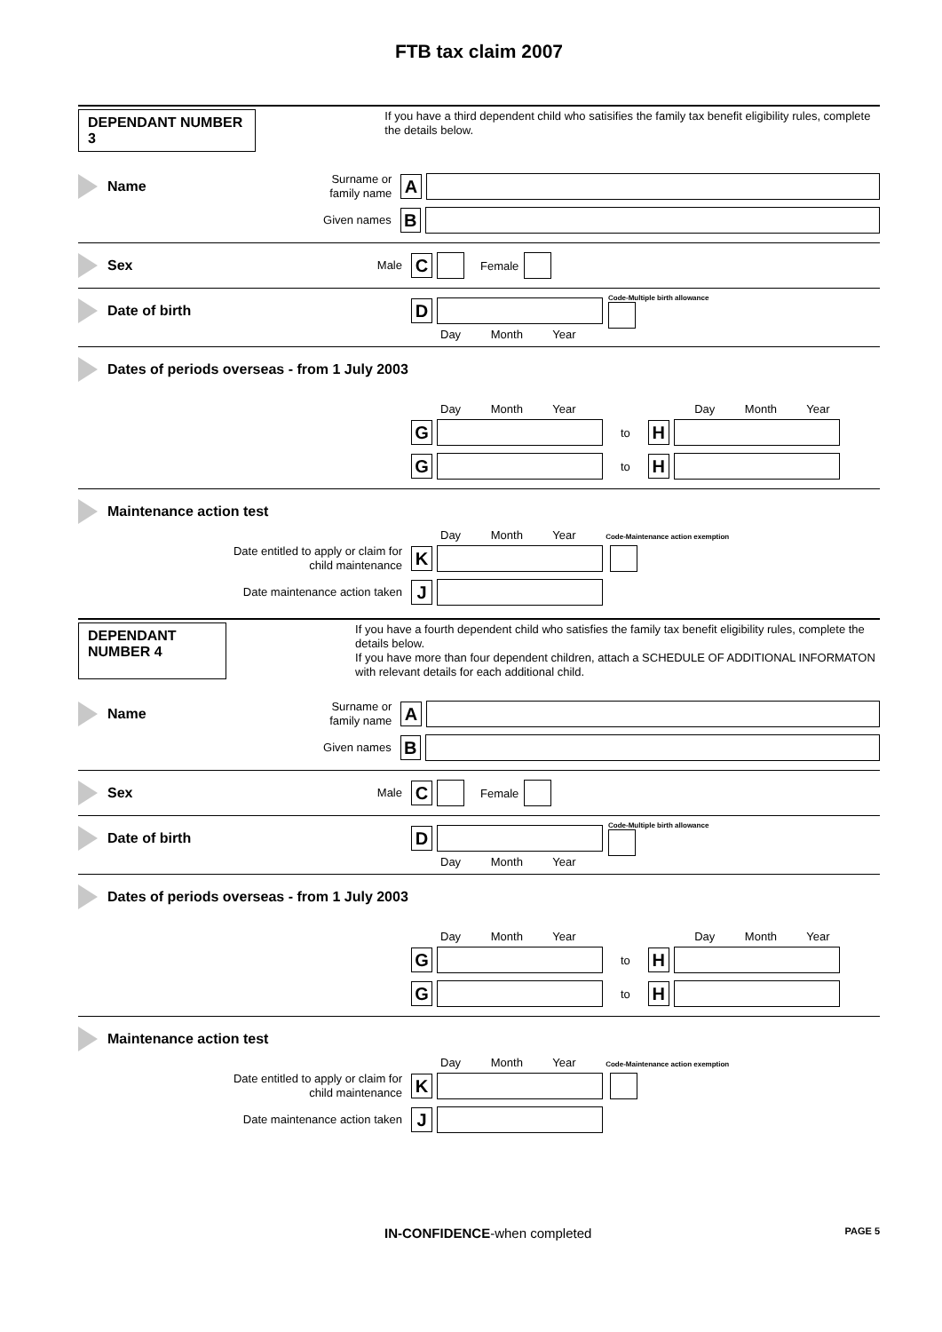FTB tax claim 2007
DEPENDANT NUMBER 3
If you have a third dependent child who satisifies the family tax benefit eligibility rules, complete the details below.
Name
Surname or family name
A
Given names
B
Sex
Male
C
Female
Date of birth
D
Code-Multiple birth allowance
Day Month Year
Dates of periods overseas - from 1 July 2003
Day Month Year Day Month Year
G
to
H
G
to
H
Maintenance action test
Day Month Year Code-Maintenance action exemption
Date entitled to apply or claim for child maintenance
K
Date maintenance action taken
J
DEPENDANT NUMBER 4
If you have a fourth dependent child who satisfies the family tax benefit eligibility rules, complete the details below.
If you have more than four dependent children, attach a SCHEDULE OF ADDITIONAL INFORMATON with relevant details for each additional child.
Name
Surname or family name
A
Given names
B
Sex
Male
C
Female
Date of birth
D
Code-Multiple birth allowance
Day Month Year
Dates of periods overseas - from 1 July 2003
Day Month Year Day Month Year
G
to
H
G
to
H
Maintenance action test
Day Month Year Code-Maintenance action exemption
Date entitled to apply or claim for child maintenance
K
Date maintenance action taken
J
IN-CONFIDENCE-when completed
PAGE 5